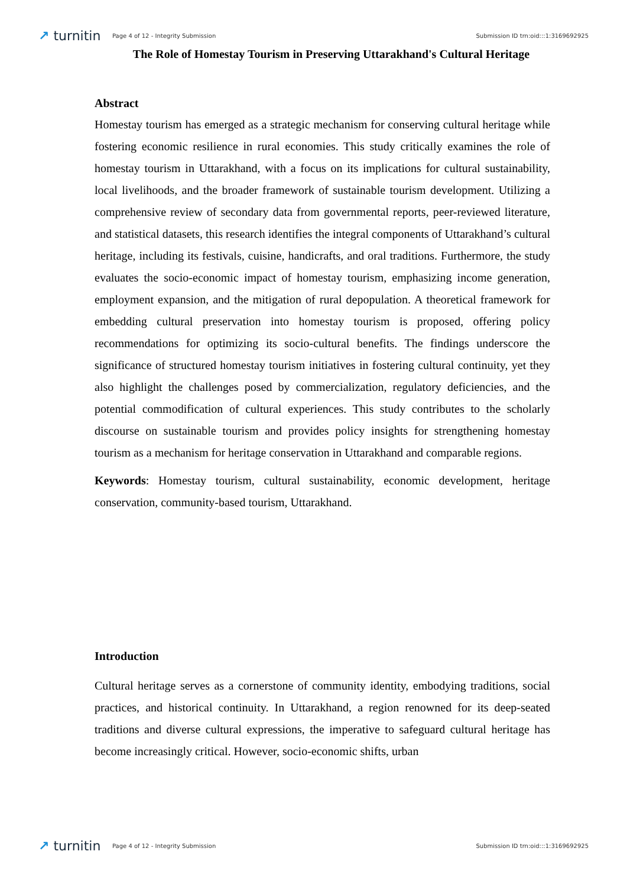↗ turnitin Page 4 of 12 - Integrity Submission Submission ID trn:oid:::1:3169692925
The Role of Homestay Tourism in Preserving Uttarakhand's Cultural Heritage
Abstract
Homestay tourism has emerged as a strategic mechanism for conserving cultural heritage while fostering economic resilience in rural economies. This study critically examines the role of homestay tourism in Uttarakhand, with a focus on its implications for cultural sustainability, local livelihoods, and the broader framework of sustainable tourism development. Utilizing a comprehensive review of secondary data from governmental reports, peer-reviewed literature, and statistical datasets, this research identifies the integral components of Uttarakhand’s cultural heritage, including its festivals, cuisine, handicrafts, and oral traditions. Furthermore, the study evaluates the socio-economic impact of homestay tourism, emphasizing income generation, employment expansion, and the mitigation of rural depopulation. A theoretical framework for embedding cultural preservation into homestay tourism is proposed, offering policy recommendations for optimizing its socio-cultural benefits. The findings underscore the significance of structured homestay tourism initiatives in fostering cultural continuity, yet they also highlight the challenges posed by commercialization, regulatory deficiencies, and the potential commodification of cultural experiences. This study contributes to the scholarly discourse on sustainable tourism and provides policy insights for strengthening homestay tourism as a mechanism for heritage conservation in Uttarakhand and comparable regions.
Keywords: Homestay tourism, cultural sustainability, economic development, heritage conservation, community-based tourism, Uttarakhand.
Introduction
Cultural heritage serves as a cornerstone of community identity, embodying traditions, social practices, and historical continuity. In Uttarakhand, a region renowned for its deep-seated traditions and diverse cultural expressions, the imperative to safeguard cultural heritage has become increasingly critical. However, socio-economic shifts, urban
↗ turnitin Page 4 of 12 - Integrity Submission Submission ID trn:oid:::1:3169692925